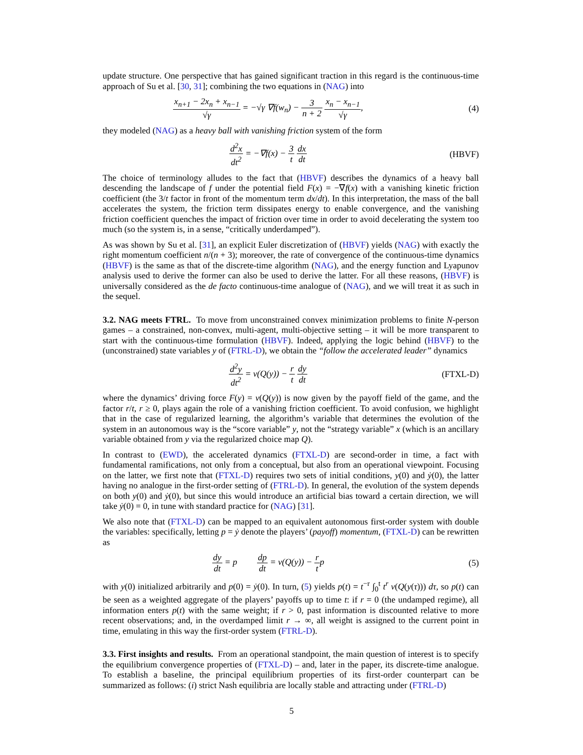update structure. One perspective that has gained significant traction in this regard is the continuous-time approach of Su et al. [30, 31]; combining the two equations in (NAG) into
x<sub>n+1</sub> − 2x<sub>n</sub> + x<sub>n−1</sub> √γ = −√γ ∇f(w<sub>n</sub>) − 3 n + 2 x<sub>n</sub> − x<sub>n−1</sub> √γ,
(4)
they modeled (NAG) as a heavy ball with vanishing friction system of the form
d<sup>2</sup>x dt<sup>2</sup> = −∇f(x) − 3 t dx dt (HBVF)
The choice of terminology alludes to the fact that (HBVF) describes the dynamics of a heavy ball descending the landscape of f under the potential field F(x) = −∇f(x) with a vanishing kinetic friction coefficient (the 3/t factor in front of the momentum term dx/dt). In this interpretation, the mass of the ball accelerates the system, the friction term dissipates energy to enable convergence, and the vanishing friction coefficient quenches the impact of friction over time in order to avoid decelerating the system too much (so the system is, in a sense, “critically underdamped”).
As was shown by Su et al. [31], an explicit Euler discretization of (HBVF) yields (NAG) with exactly the right momentum coefficient n/(n + 3); moreover, the rate of convergence of the continuous-time dynamics (HBVF) is the same as that of the discrete-time algorithm (NAG), and the energy function and Lyapunov analysis used to derive the former can also be used to derive the latter. For all these reasons, (HBVF) is universally considered as the de facto continuous-time analogue of (NAG), and we will treat it as such in the sequel.
3.2. NAG meets FTRL. To move from unconstrained convex minimization problems to finite N-person games – a constrained, non-convex, multi-agent, multi-objective setting – it will be more transparent to start with the continuous-time formulation (HBVF). Indeed, applying the logic behind (HBVF) to the (unconstrained) state variables y of (FTRL-D), we obtain the “follow the accelerated leader” dynamics
d<sup>2</sup>y dt<sup>2</sup> = v(Q(y)) − r t dy dt (FTXL-D)
where the dynamics’ driving force F(y) = v(Q(y)) is now given by the payoff field of the game, and the factor r/t, r ≥ 0, plays again the role of a vanishing friction coefficient. To avoid confusion, we highlight that in the case of regularized learning, the algorithm’s variable that determines the evolution of the system in an autonomous way is the “score variable” y, not the “strategy variable” x (which is an ancillary variable obtained from y via the regularized choice map Q).
In contrast to (EWD), the accelerated dynamics (FTXL-D) are second-order in time, a fact with fundamental ramifications, not only from a conceptual, but also from an operational viewpoint. Focusing on the latter, we first note that (FTXL-D) requires two sets of initial conditions, y(0) and ẏ(0), the latter having no analogue in the first-order setting of (FTRL-D). In general, the evolution of the system depends on both y(0) and ẏ(0), but since this would introduce an artificial bias toward a certain direction, we will take ẏ(0) = 0, in tune with standard practice for (NAG) [31].
We also note that (FTXL-D) can be mapped to an equivalent autonomous first-order system with double the variables: specifically, letting p = ẏ denote the players’ (payoff) momentum, (FTXL-D) can be rewritten as
dy dt = p dp dt = v(Q(y)) − r tp
(5)
with y(0) initialized arbitrarily and p(0) = ẏ(0). In turn, (5) yields p(t) = t<sup>−r</sup> ∫<sub>0</sub><sup>t</sup> t<sup>r</sup> v(Q(y(τ))) dτ, so p(t) can be seen as a weighted aggregate of the players’ payoffs up to time t: if r = 0 (the undamped regime), all information enters p(t) with the same weight; if r > 0, past information is discounted relative to more recent observations; and, in the overdamped limit r → ∞, all weight is assigned to the current point in time, emulating in this way the first-order system (FTRL-D).
3.3. First insights and results. From an operational standpoint, the main question of interest is to specify the equilibrium convergence properties of (FTXL-D) – and, later in the paper, its discrete-time analogue. To establish a baseline, the principal equilibrium properties of its first-order counterpart can be summarized as follows: (i) strict Nash equilibria are locally stable and attracting under (FTRL-D)
5